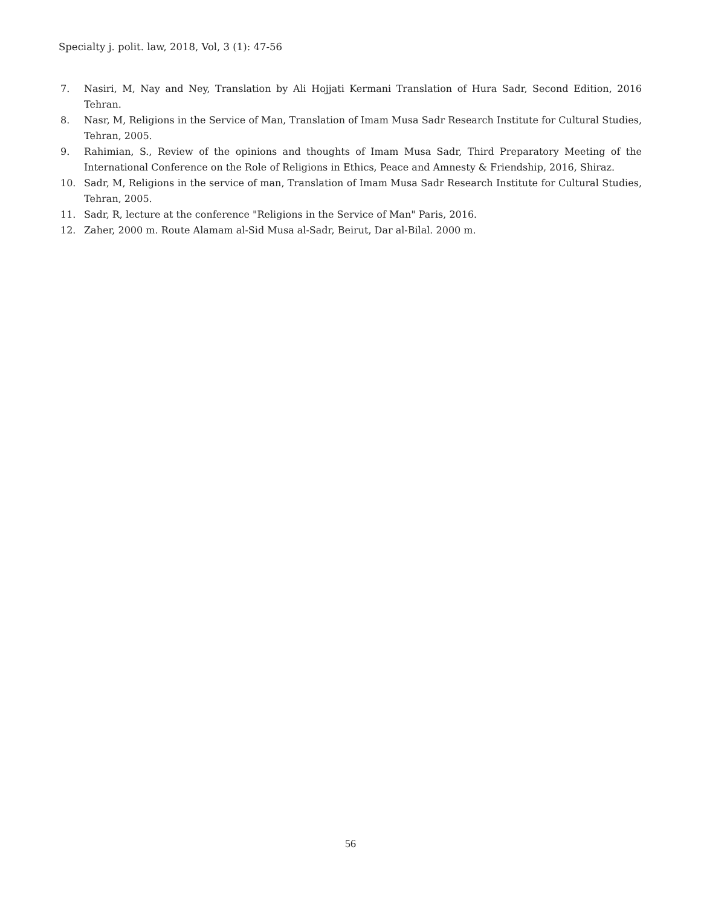Specialty j. polit. law, 2018, Vol, 3 (1): 47-56
7. Nasiri, M, Nay and Ney, Translation by Ali Hojjati Kermani Translation of Hura Sadr, Second Edition, 2016 Tehran.
8. Nasr, M, Religions in the Service of Man, Translation of Imam Musa Sadr Research Institute for Cultural Studies, Tehran, 2005.
9. Rahimian, S., Review of the opinions and thoughts of Imam Musa Sadr, Third Preparatory Meeting of the International Conference on the Role of Religions in Ethics, Peace and Amnesty & Friendship, 2016, Shiraz.
10. Sadr, M, Religions in the service of man, Translation of Imam Musa Sadr Research Institute for Cultural Studies, Tehran, 2005.
11. Sadr, R, lecture at the conference "Religions in the Service of Man" Paris, 2016.
12. Zaher, 2000 m. Route Alamam al-Sid Musa al-Sadr, Beirut, Dar al-Bilal. 2000 m.
56